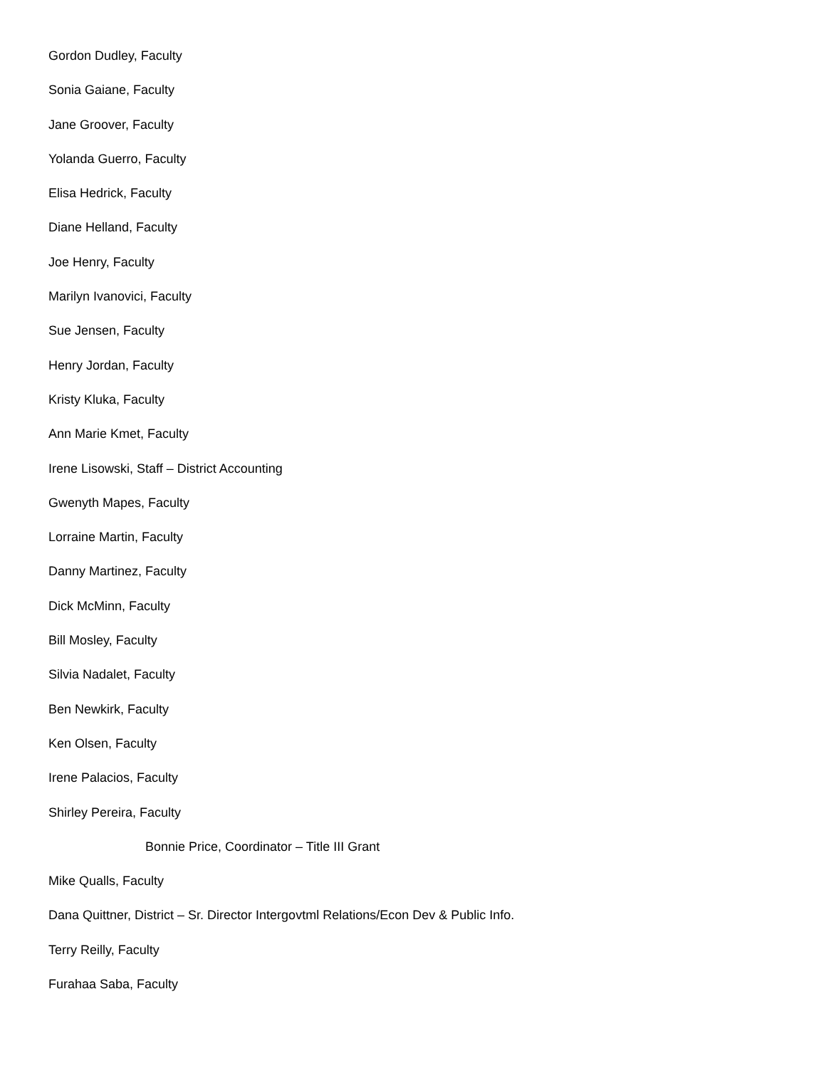Gordon Dudley, Faculty
Sonia Gaiane, Faculty
Jane Groover, Faculty
Yolanda Guerro, Faculty
Elisa Hedrick, Faculty
Diane Helland, Faculty
Joe Henry, Faculty
Marilyn Ivanovici, Faculty
Sue Jensen, Faculty
Henry Jordan, Faculty
Kristy Kluka, Faculty
Ann Marie Kmet, Faculty
Irene Lisowski, Staff – District Accounting
Gwenyth Mapes, Faculty
Lorraine Martin, Faculty
Danny Martinez, Faculty
Dick McMinn, Faculty
Bill Mosley, Faculty
Silvia Nadalet, Faculty
Ben Newkirk, Faculty
Ken Olsen, Faculty
Irene Palacios, Faculty
Shirley Pereira, Faculty
Bonnie Price, Coordinator – Title III Grant
Mike Qualls, Faculty
Dana Quittner, District – Sr. Director Intergovtml Relations/Econ Dev & Public Info.
Terry Reilly, Faculty
Furahaa Saba, Faculty